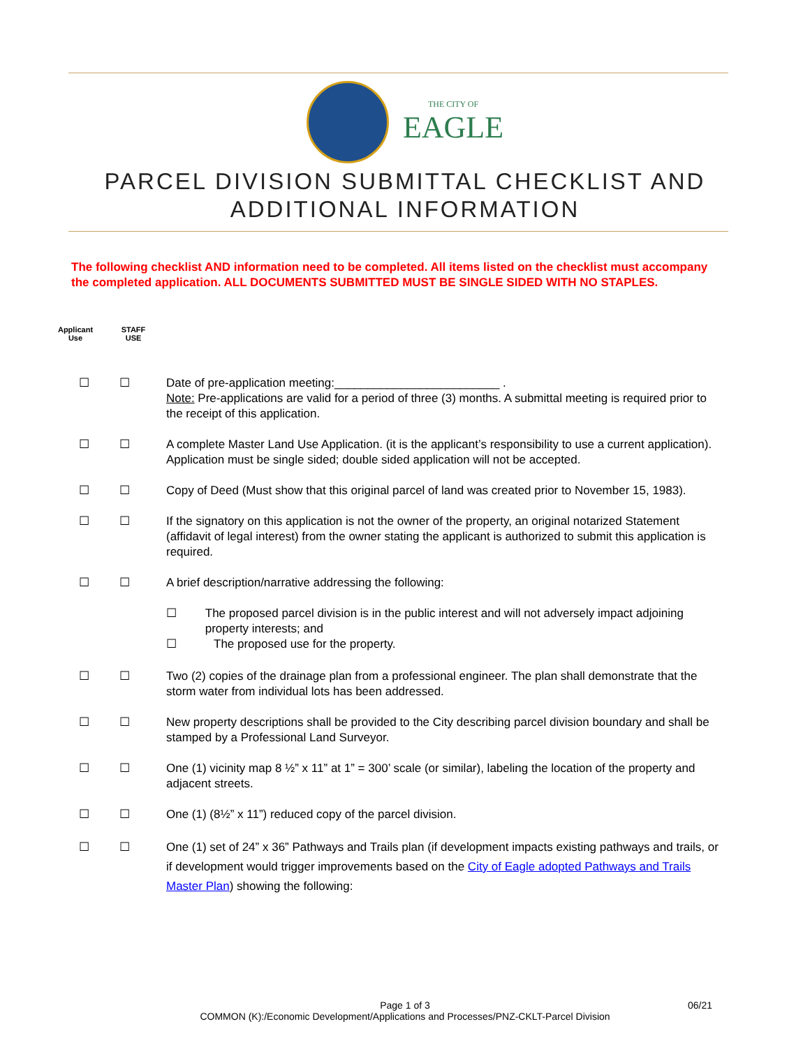THE CITY OF
EAGLE
PARCEL DIVISION SUBMITTAL CHECKLIST AND
ADDITIONAL INFORMATION
The following checklist AND information need to be completed. All items listed on the checklist must accompany the completed application. ALL DOCUMENTS SUBMITTED MUST BE SINGLE SIDED WITH NO STAPLES.
Applicant
Use
STAFF
USE
☐ ☐ Date of pre-application meeting:_________________________ .
Note: Pre-applications are valid for a period of three (3) months. A submittal meeting is required prior to the receipt of this application.
☐ ☐ A complete Master Land Use Application. (it is the applicant’s responsibility to use a current application). Application must be single sided; double sided application will not be accepted.
☐ ☐ Copy of Deed (Must show that this original parcel of land was created prior to November 15, 1983).
☐ ☐ If the signatory on this application is not the owner of the property, an original notarized Statement (affidavit of legal interest) from the owner stating the applicant is authorized to submit this application is required.
☐ ☐ A brief description/narrative addressing the following:
☐ The proposed parcel division is in the public interest and will not adversely impact adjoining property interests; and
☐ The proposed use for the property.
☐ ☐ Two (2) copies of the drainage plan from a professional engineer. The plan shall demonstrate that the storm water from individual lots has been addressed.
☐ ☐ New property descriptions shall be provided to the City describing parcel division boundary and shall be stamped by a Professional Land Surveyor.
☐ ☐ One (1) vicinity map 8 ½” x 11” at 1” = 300’ scale (or similar), labeling the location of the property and adjacent streets.
☐ ☐ One (1) (8½” x 11”) reduced copy of the parcel division.
☐ ☐ One (1) set of 24” x 36” Pathways and Trails plan (if development impacts existing pathways and trails, or if development would trigger improvements based on the City of Eagle adopted Pathways and Trails Master Plan) showing the following:
Page 1 of 3 06/21
COMMON (K):/Economic Development/Applications and Processes/PNZ-CKLT-Parcel Division